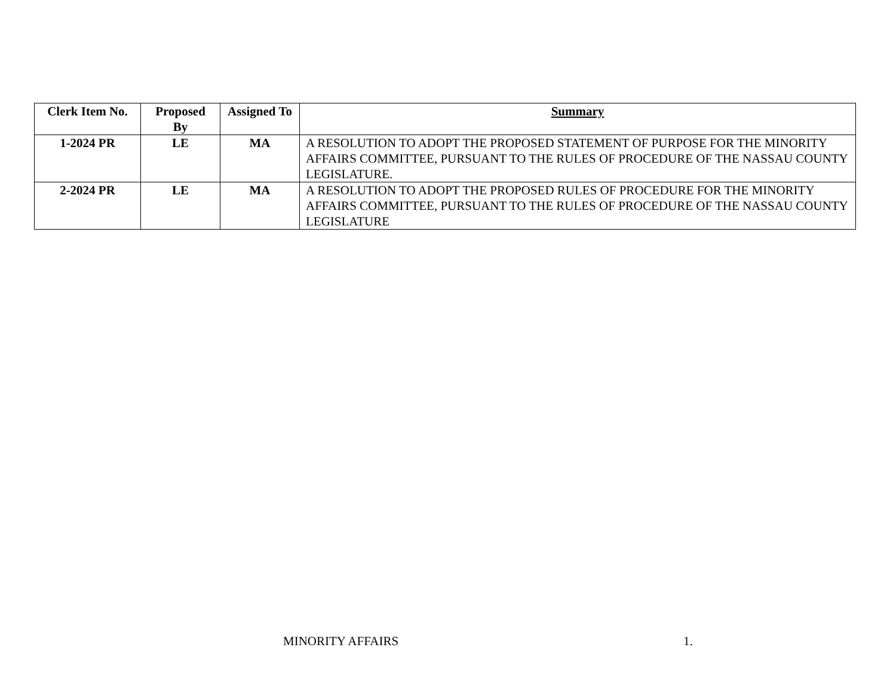| Clerk Item No. | Proposed By | Assigned To | Summary |
| --- | --- | --- | --- |
| 1-2024 PR | LE | MA | A RESOLUTION TO ADOPT THE PROPOSED STATEMENT OF PURPOSE FOR THE MINORITY AFFAIRS COMMITTEE, PURSUANT TO THE RULES OF PROCEDURE OF THE NASSAU COUNTY LEGISLATURE. |
| 2-2024 PR | LE | MA | A RESOLUTION TO ADOPT THE PROPOSED RULES OF PROCEDURE FOR THE MINORITY AFFAIRS COMMITTEE, PURSUANT TO THE RULES OF PROCEDURE OF THE NASSAU COUNTY LEGISLATURE |
MINORITY AFFAIRS 1.